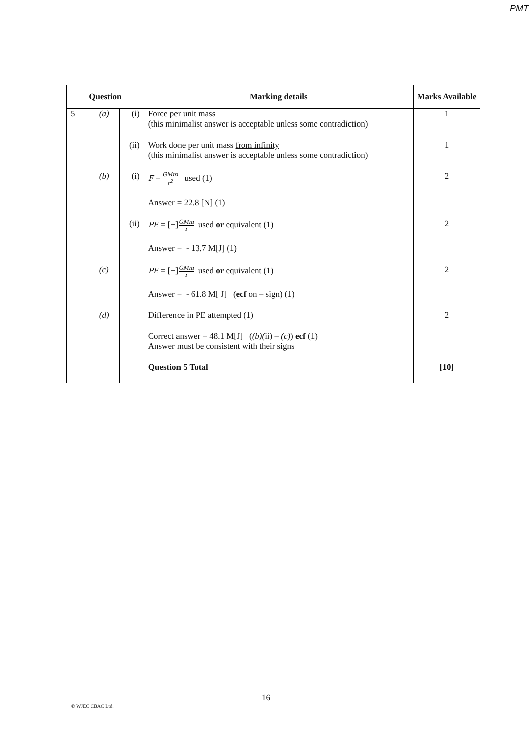PMT
| Question | | | Marking details | Marks Available |
| --- | --- | --- | --- | --- |
| 5 | (a) | (i) | Force per unit mass (this minimalist answer is acceptable unless some contradiction) | 1 |
| | | (ii) | Work done per unit mass from infinity (this minimalist answer is acceptable unless some contradiction) | 1 |
| | (b) | (i) | F = GMm r<sup>2</sup> used (1) Answer = 22.8 [N] (1) | 2 |
| | | (ii) | PE = [−] GMm r used or equivalent (1) Answer = - 13.7 M[J] (1) | 2 |
| | (c) | | PE = [−] GMm r used or equivalent (1) Answer = - 61.8 M[ J] ( ecf on – sign) (1) | 2 |
| | (d) | | Difference in PE attempted (1) Correct answer = 48.1 M[J] ( (b)( ii) – (c) ) ecf (1) Answer must be consistent with their signs | 2 |
| | | | Question 5 Total | [10] |
16
© WJEC CBAC Ltd.